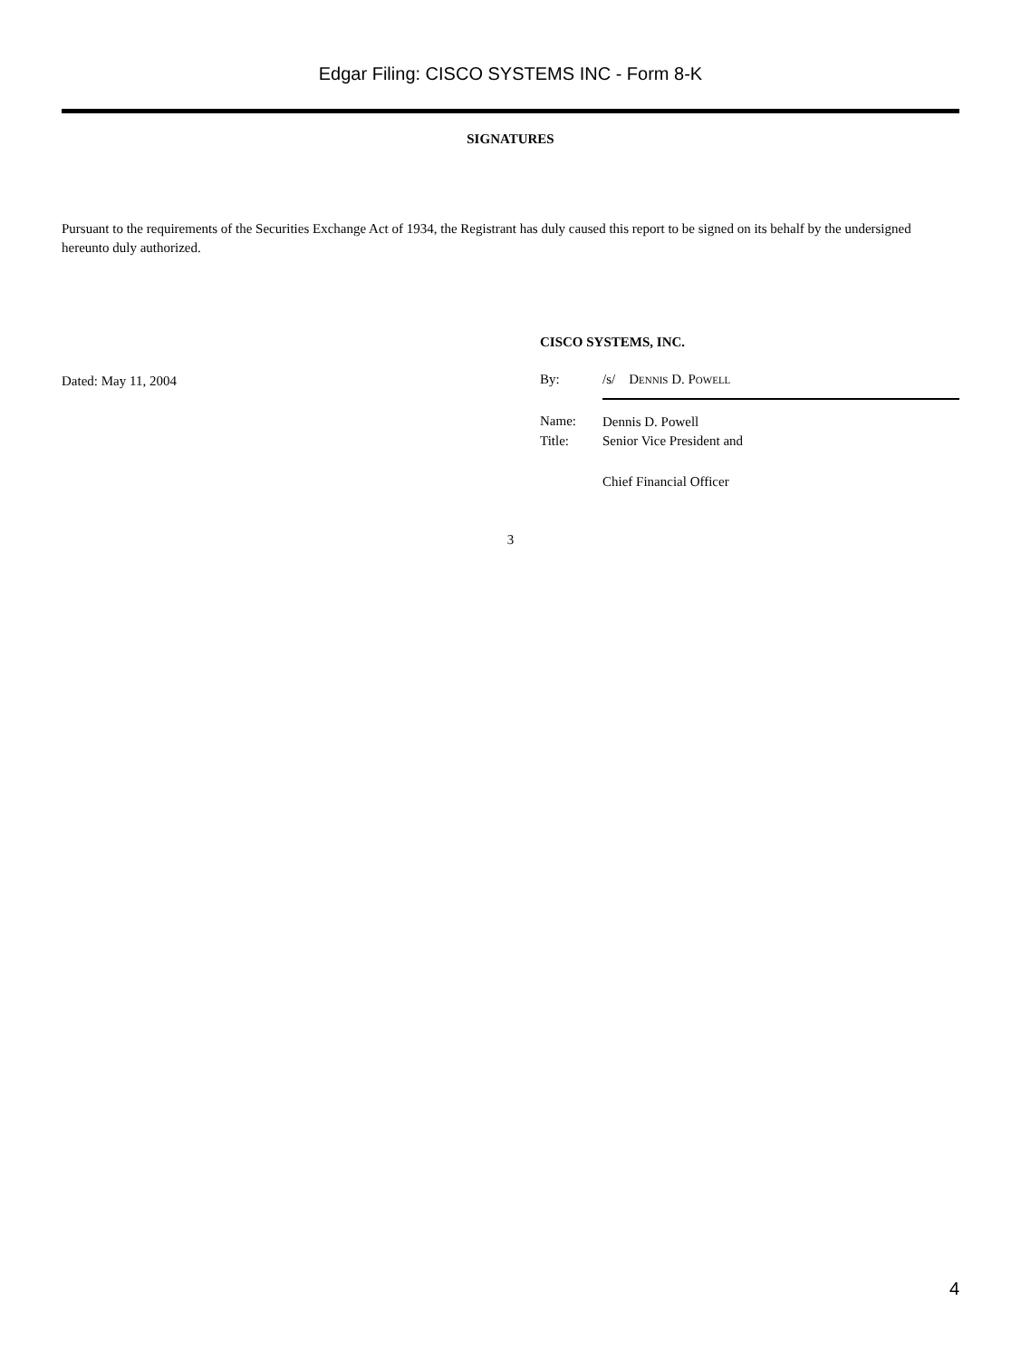Edgar Filing: CISCO SYSTEMS INC - Form 8-K
SIGNATURES
Pursuant to the requirements of the Securities Exchange Act of 1934, the Registrant has duly caused this report to be signed on its behalf by the undersigned hereunto duly authorized.
Dated: May 11, 2004
CISCO SYSTEMS, INC.
| By: | /s/ Dennis D. Powell |
| Name: | Dennis D. Powell |
| Title: | Senior Vice President and |
| | Chief Financial Officer |
3
4